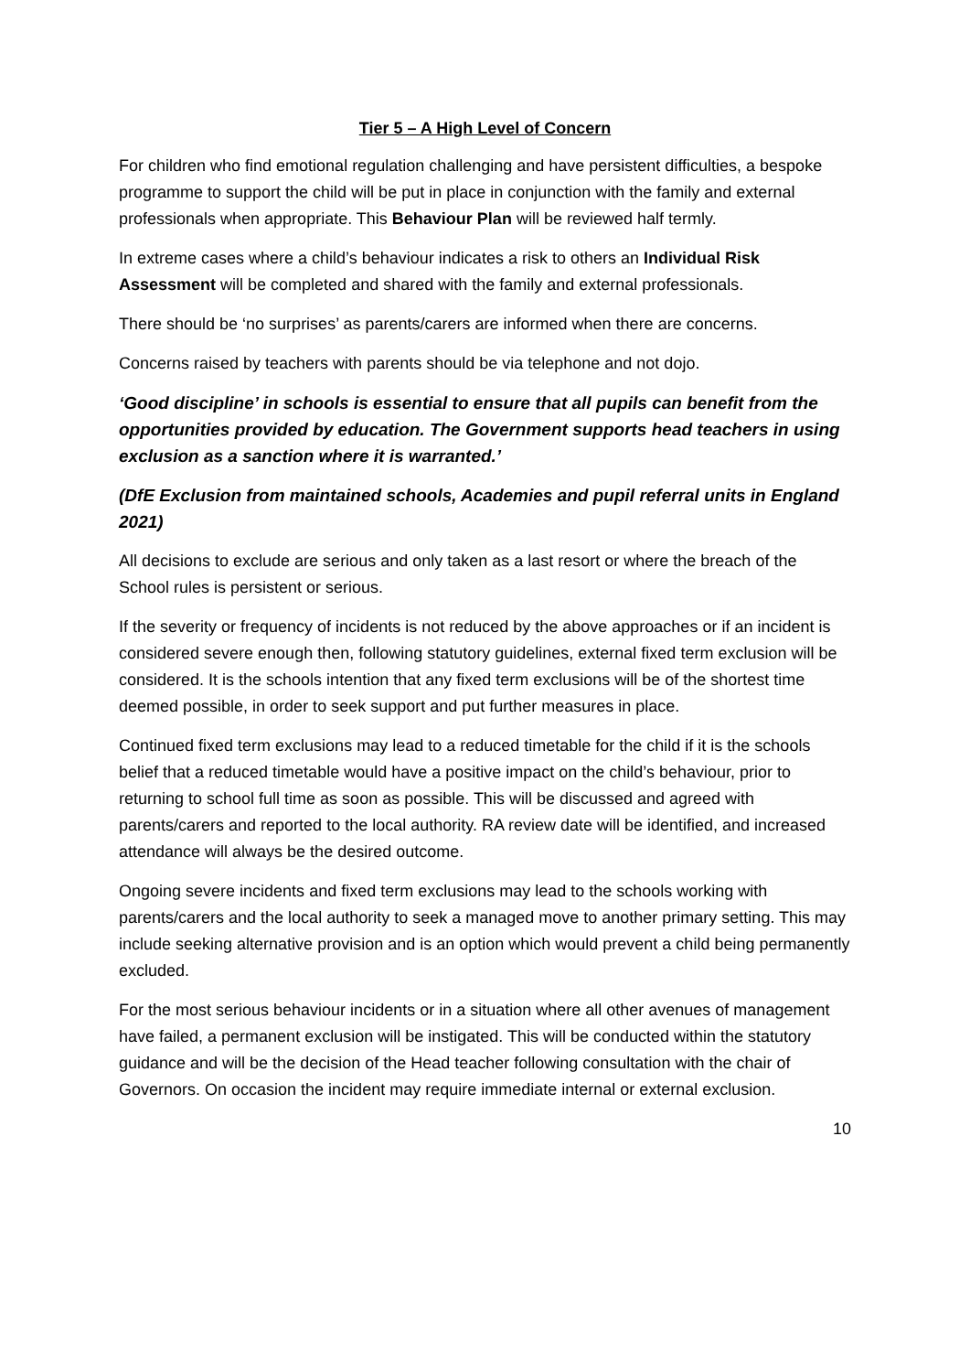Tier 5 – A High Level of Concern
For children who find emotional regulation challenging and have persistent difficulties, a bespoke programme to support the child will be put in place in conjunction with the family and external professionals when appropriate. This Behaviour Plan will be reviewed half termly.
In extreme cases where a child’s behaviour indicates a risk to others an Individual Risk Assessment will be completed and shared with the family and external professionals.
There should be ‘no surprises’ as parents/carers are informed when there are concerns.
Concerns raised by teachers with parents should be via telephone and not dojo.
‘Good discipline’ in schools is essential to ensure that all pupils can benefit from the opportunities provided by education. The Government supports head teachers in using exclusion as a sanction where it is warranted.’
(DfE Exclusion from maintained schools, Academies and pupil referral units in England 2021)
All decisions to exclude are serious and only taken as a last resort or where the breach of the School rules is persistent or serious.
If the severity or frequency of incidents is not reduced by the above approaches or if an incident is considered severe enough then, following statutory guidelines, external fixed term exclusion will be considered. It is the schools intention that any fixed term exclusions will be of the shortest time deemed possible, in order to seek support and put further measures in place.
Continued fixed term exclusions may lead to a reduced timetable for the child if it is the schools belief that a reduced timetable would have a positive impact on the child’s behaviour, prior to returning to school full time as soon as possible. This will be discussed and agreed with parents/carers and reported to the local authority. RA review date will be identified, and increased attendance will always be the desired outcome.
Ongoing severe incidents and fixed term exclusions may lead to the schools working with parents/carers and the local authority to seek a managed move to another primary setting. This may include seeking alternative provision and is an option which would prevent a child being permanently excluded.
For the most serious behaviour incidents or in a situation where all other avenues of management have failed, a permanent exclusion will be instigated. This will be conducted within the statutory guidance and will be the decision of the Head teacher following consultation with the chair of Governors. On occasion the incident may require immediate internal or external exclusion.
10